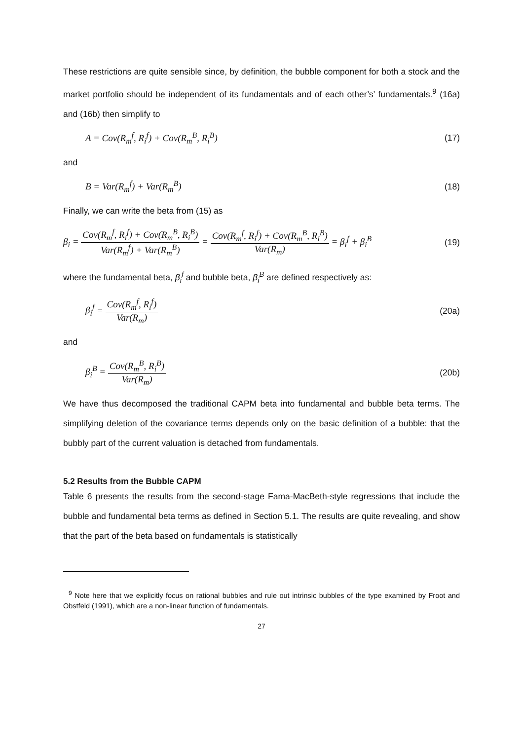These restrictions are quite sensible since, by definition, the bubble component for both a stock and the market portfolio should be independent of its fundamentals and of each other’s’ fundamentals.<sup>9</sup> (16a) and (16b) then simplify to
A = Cov(R<sub>m</sub><sup>f</sup>, R<sub>i</sub><sup>f</sup>) + Cov(R<sub>m</sub><sup>B</sup>, R<sub>i</sub><sup>B</sup>) (17)
and
B = Var(R<sub>m</sub><sup>f</sup>) + Var(R<sub>m</sub><sup>B</sup>) (18)
Finally, we can write the beta from (15) as
β<sub>i</sub> = Cov(R<sub>m</sub><sup>f</sup>, R<sub>i</sub><sup>f</sup>) + Cov(R<sub>m</sub><sup>B</sup>, R<sub>i</sub><sup>B</sup>) Var(R<sub>m</sub><sup>f</sup>) + Var(R<sub>m</sub><sup>B</sup>) = Cov(R<sub>m</sub><sup>f</sup>, R<sub>i</sub><sup>f</sup>) + Cov(R<sub>m</sub><sup>B</sup>, R<sub>i</sub><sup>B</sup>) Var(R<sub>m</sub>) = β<sub>i</sub><sup>f</sup> + β<sub>i</sub><sup>B</sup> (19)
where the fundamental beta, β<sub>i</sub><sup>f</sup> and bubble beta, β<sub>i</sub><sup>B</sup> are defined respectively as:
β<sub>i</sub><sup>f</sup> = Cov(R<sub>m</sub><sup>f</sup>, R<sub>i</sub><sup>f</sup>) Var(R<sub>m</sub>) (20a)
and
β<sub>i</sub><sup>B</sup> = Cov(R<sub>m</sub><sup>B</sup>, R<sub>i</sub><sup>B</sup>) Var(R<sub>m</sub>) (20b)
We have thus decomposed the traditional CAPM beta into fundamental and bubble beta terms. The simplifying deletion of the covariance terms depends only on the basic definition of a bubble: that the bubbly part of the current valuation is detached from fundamentals.
5.2 Results from the Bubble CAPM
Table 6 presents the results from the second-stage Fama-MacBeth-style regressions that include the bubble and fundamental beta terms as defined in Section 5.1. The results are quite revealing, and show that the part of the beta based on fundamentals is statistically
<sup>9</sup> Note here that we explicitly focus on rational bubbles and rule out intrinsic bubbles of the type examined by Froot and Obstfeld (1991), which are a non-linear function of fundamentals.
27